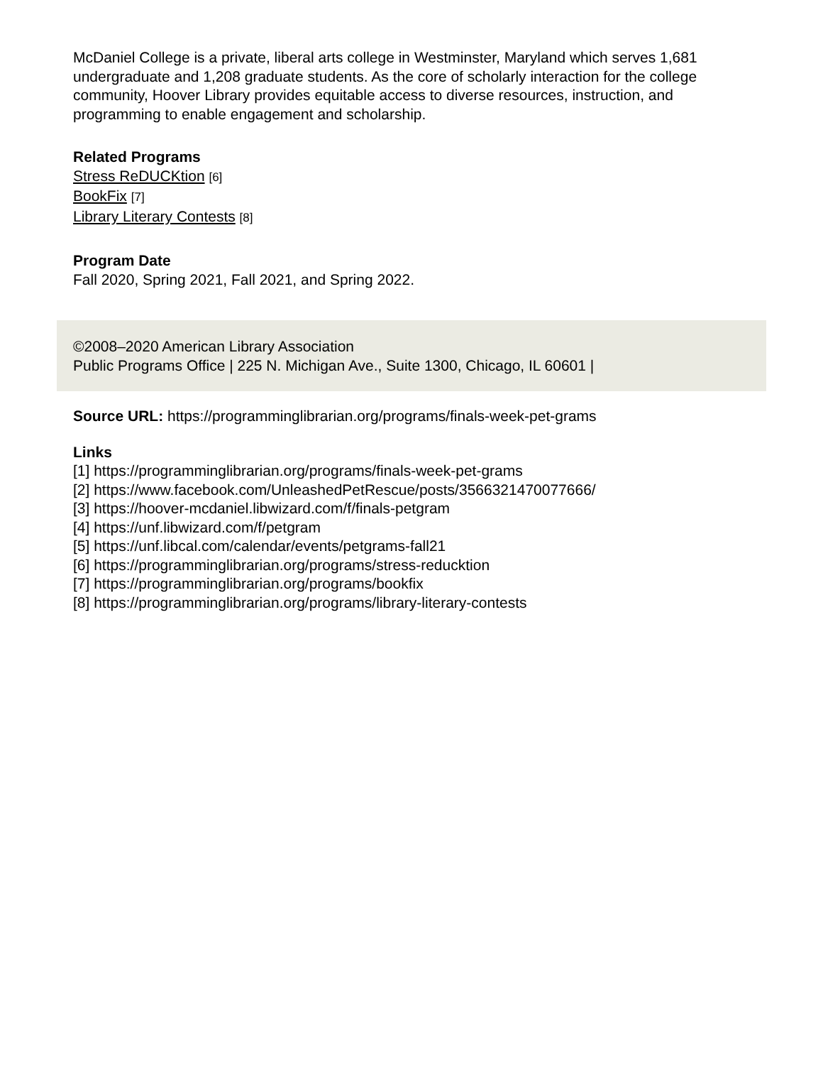McDaniel College is a private, liberal arts college in Westminster, Maryland which serves 1,681 undergraduate and 1,208 graduate students. As the core of scholarly interaction for the college community, Hoover Library provides equitable access to diverse resources, instruction, and programming to enable engagement and scholarship.
Related Programs
Stress ReDUCKtion [6]
BookFix [7]
Library Literary Contests [8]
Program Date
Fall 2020, Spring 2021, Fall 2021, and Spring 2022.
©2008–2020 American Library Association
Public Programs Office | 225 N. Michigan Ave., Suite 1300, Chicago, IL 60601 |
Source URL: https://programminglibrarian.org/programs/finals-week-pet-grams
Links
[1] https://programminglibrarian.org/programs/finals-week-pet-grams
[2] https://www.facebook.com/UnleashedPetRescue/posts/3566321470077666/
[3] https://hoover-mcdaniel.libwizard.com/f/finals-petgram
[4] https://unf.libwizard.com/f/petgram
[5] https://unf.libcal.com/calendar/events/petgrams-fall21
[6] https://programminglibrarian.org/programs/stress-reducktion
[7] https://programminglibrarian.org/programs/bookfix
[8] https://programminglibrarian.org/programs/library-literary-contests